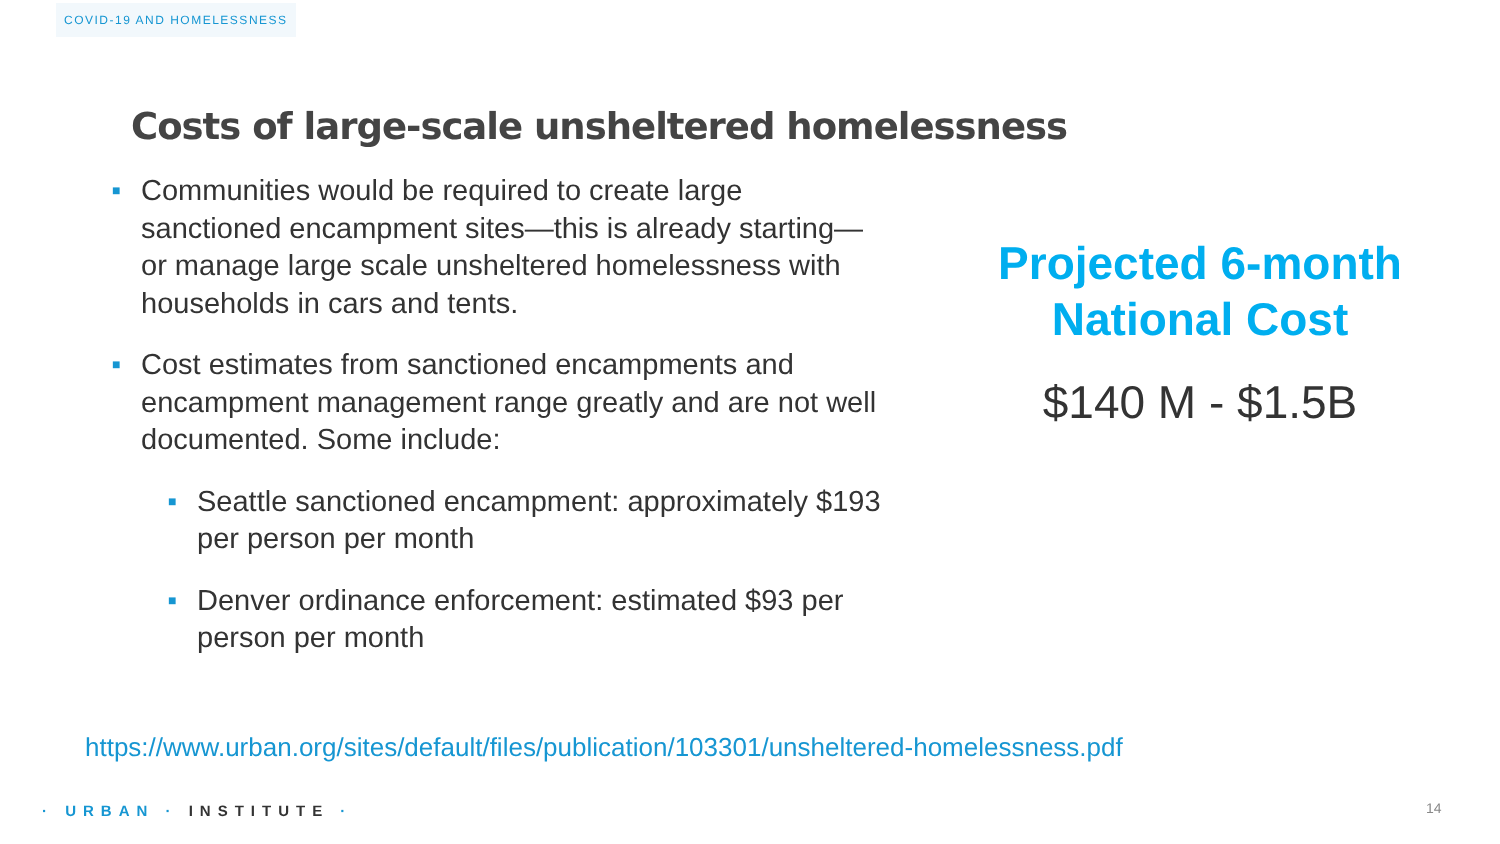COVID-19 AND HOMELESSNESS
Costs of large-scale unsheltered homelessness
■
Communities would be required to create large sanctioned encampment sites—this is already starting—or manage large scale unsheltered homelessness with households in cars and tents.
■
Cost estimates from sanctioned encampments and encampment management range greatly and are not well documented. Some include:
■
Seattle sanctioned encampment: approximately $193 per person per month
■
Denver ordinance enforcement: estimated $93 per person per month
Projected 6-month
National Cost
$140 M - $1.5B
https://www.urban.org/sites/default/files/publication/103301/unsheltered-homelessness.pdf
· URBAN · INSTITUTE · 14